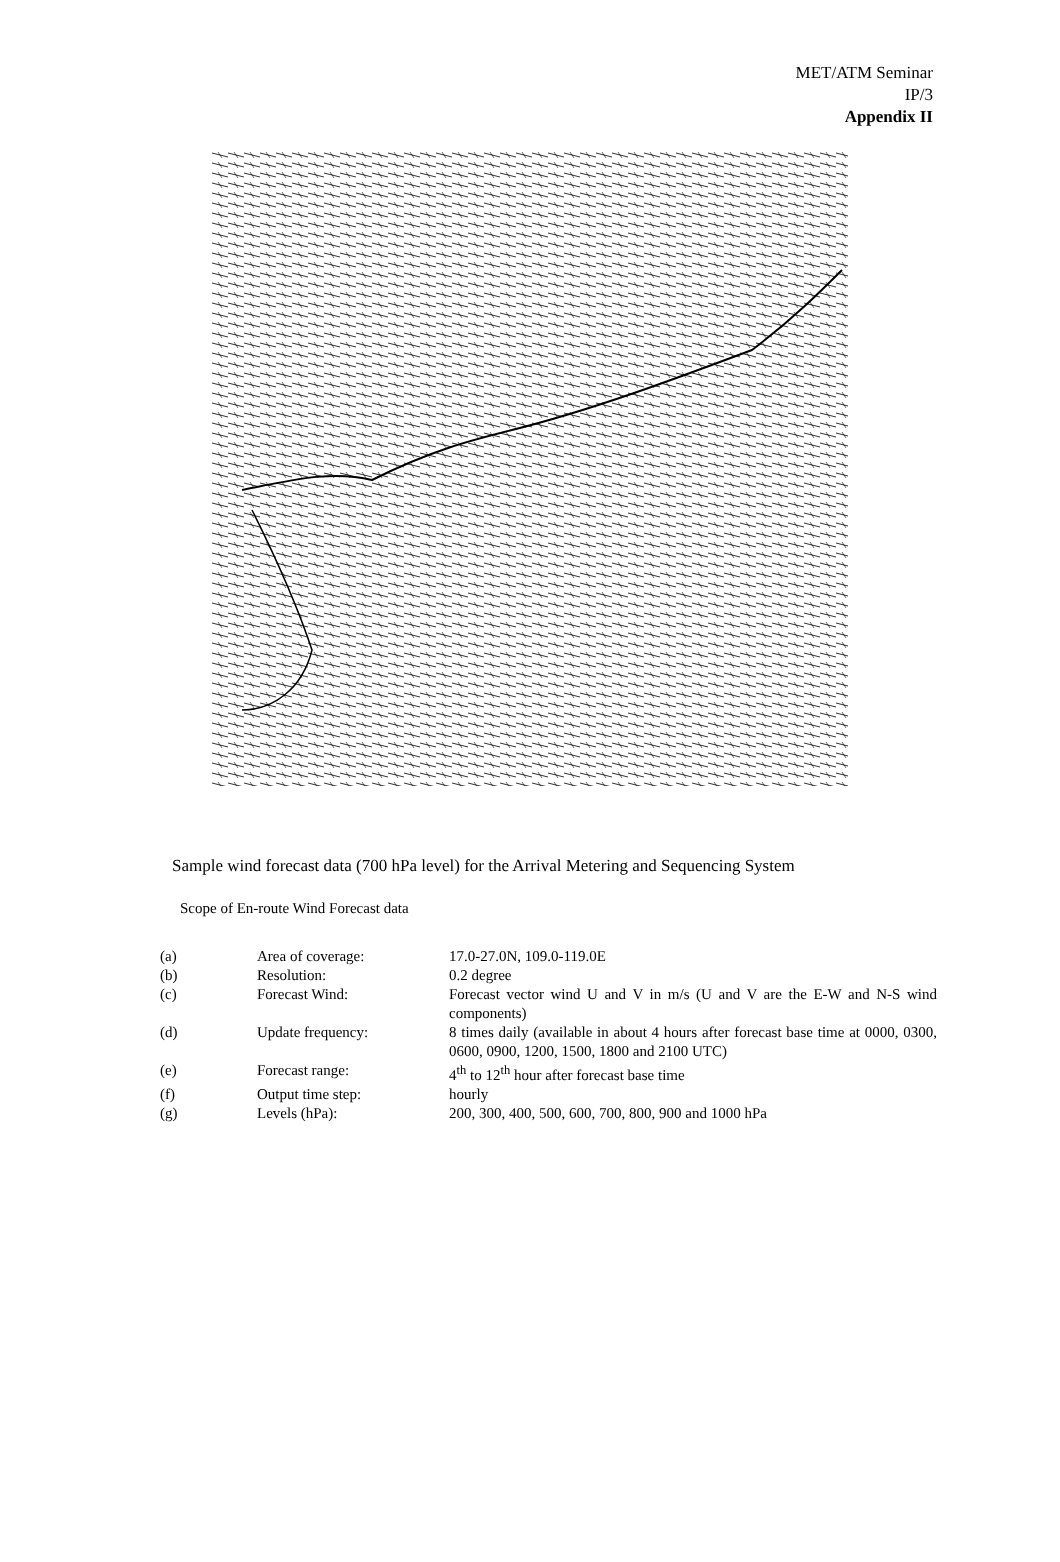MET/ATM Seminar
IP/3
Appendix II
Sample wind forecast data (700 hPa level) for the Arrival Metering and Sequencing System
Scope of En-route Wind Forecast data
| (a) | Area of coverage: | 17.0-27.0N, 109.0-119.0E |
| (b) | Resolution: | 0.2 degree |
| (c) | Forecast Wind: | Forecast vector wind U and V in m/s (U and V are the E-W and N-S wind components) |
| (d) | Update frequency: | 8 times daily (available in about 4 hours after forecast base time at 0000, 0300, 0600, 0900, 1200, 1500, 1800 and 2100 UTC) |
| (e) | Forecast range: | 4<sup>th</sup> to 12<sup>th</sup> hour after forecast base time |
| (f) | Output time step: | hourly |
| (g) | Levels (hPa): | 200, 300, 400, 500, 600, 700, 800, 900 and 1000 hPa |